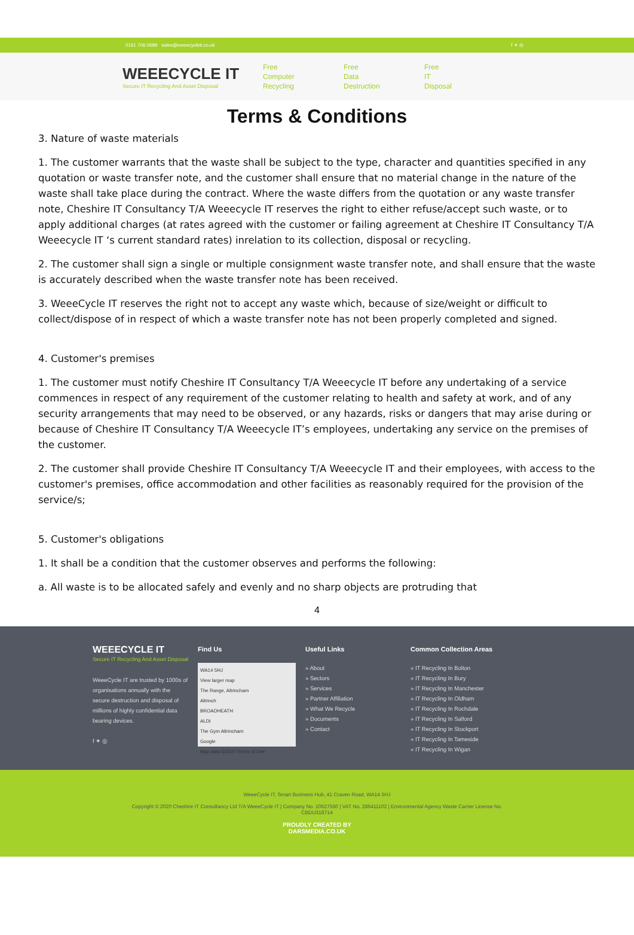0161 706 0689 sales@weeecycleit.co.uk f ✦ ◎
WEEECYCLE IT
Secure IT Recycling And Asset Disposal
Free
Computer
Recycling
Free
Data
Destruction
Free
IT
Disposal
Terms & Conditions
3. Nature of waste materials
1. The customer warrants that the waste shall be subject to the type, character and quantities specified in any quotation or waste transfer note, and the customer shall ensure that no material change in the nature of the waste shall take place during the contract. Where the waste differs from the quotation or any waste transfer note, Cheshire IT Consultancy T/A Weeecycle IT reserves the right to either refuse/accept such waste, or to apply additional charges (at rates agreed with the customer or failing agreement at Cheshire IT Consultancy T/A Weeecycle IT ‘s current standard rates) inrelation to its collection, disposal or recycling.
2. The customer shall sign a single or multiple consignment waste transfer note, and shall ensure that the waste is accurately described when the waste transfer note has been received.
3. WeeeCycle IT reserves the right not to accept any waste which, because of size/weight or difficult to collect/dispose of in respect of which a waste transfer note has not been properly completed and signed.
4. Customer's premises
1. The customer must notify Cheshire IT Consultancy T/A Weeecycle IT before any undertaking of a service commences in respect of any requirement of the customer relating to health and safety at work, and of any security arrangements that may need to be observed, or any hazards, risks or dangers that may arise during or because of Cheshire IT Consultancy T/A Weeecycle IT’s employees, undertaking any service on the premises of the customer.
2. The customer shall provide Cheshire IT Consultancy T/A Weeecycle IT and their employees, with access to the customer's premises, office accommodation and other facilities as reasonably required for the provision of the service/s;
5. Customer's obligations
1. It shall be a condition that the customer observes and performs the following:
a. All waste is to be allocated safely and evenly and no sharp objects are protruding that
4
WEEECYCLE IT
Secure IT Recycling And Asset Disposal
WeeeCycle IT are trusted by 1000s of organisations annually with the secure destruction and disposal of millions of highly confidential data bearing devices.
f ✦ ◎
Find Us
WA14 5HJ
View larger map
The Range, Altrincham
Altrinch
BROADHEATH
ALDI
The Gym Altrincham
Google
Map data ©2020 Terms of Use
Useful Links
» About
» Sectors
» Services
» Partner Affiliation
» What We Recycle
» Documents
» Contact
Common Collection Areas
» IT Recycling In Bolton
» IT Recycling In Bury
» IT Recycling In Manchester
» IT Recycling In Oldham
» IT Recycling In Rochdale
» IT Recycling In Salford
» IT Recycling In Stockport
» IT Recycling In Tameside
» IT Recycling In Wigan
WeeeCycle IT, Smart Business Hub, 41 Craven Road, WA14 5HJ
Copyright © 2020 Cheshire IT Consultancy Ltd T/A WeeeCycle IT | Company No. 10627550 | VAT No. 286411102 | Environmental Agency Waste Carrier License No.
CBDU318714
PROUDLY CREATED BY
DARSMEDIA.CO.UK